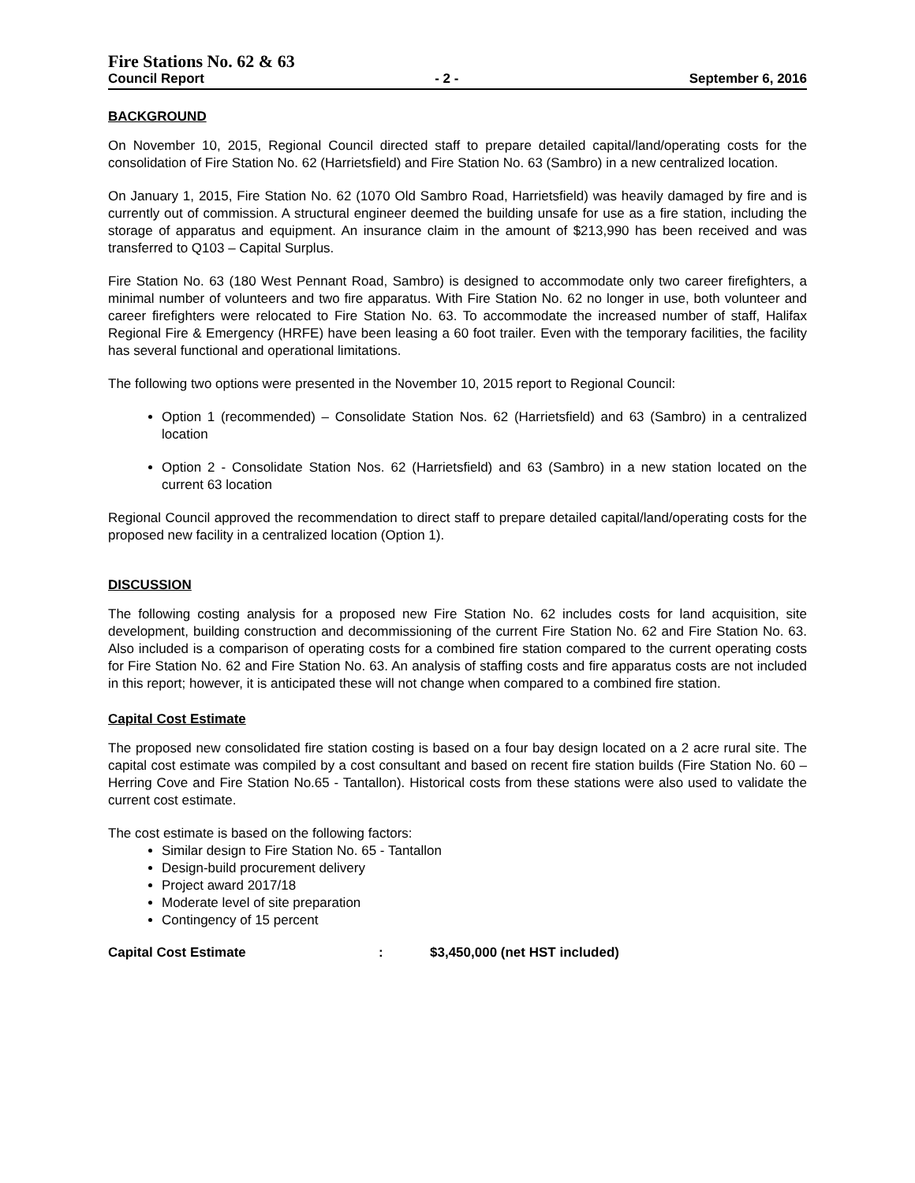Fire Stations No. 62 & 63
Council Report - 2 - September 6, 2016
BACKGROUND
On November 10, 2015, Regional Council directed staff to prepare detailed capital/land/operating costs for the consolidation of Fire Station No. 62 (Harrietsfield) and Fire Station No. 63 (Sambro) in a new centralized location.
On January 1, 2015, Fire Station No. 62 (1070 Old Sambro Road, Harrietsfield) was heavily damaged by fire and is currently out of commission. A structural engineer deemed the building unsafe for use as a fire station, including the storage of apparatus and equipment. An insurance claim in the amount of $213,990 has been received and was transferred to Q103 – Capital Surplus.
Fire Station No. 63 (180 West Pennant Road, Sambro) is designed to accommodate only two career firefighters, a minimal number of volunteers and two fire apparatus. With Fire Station No. 62 no longer in use, both volunteer and career firefighters were relocated to Fire Station No. 63. To accommodate the increased number of staff, Halifax Regional Fire & Emergency (HRFE) have been leasing a 60 foot trailer. Even with the temporary facilities, the facility has several functional and operational limitations.
The following two options were presented in the November 10, 2015 report to Regional Council:
Option 1 (recommended) – Consolidate Station Nos. 62 (Harrietsfield) and 63 (Sambro) in a centralized location
Option 2 - Consolidate Station Nos. 62 (Harrietsfield) and 63 (Sambro) in a new station located on the current 63 location
Regional Council approved the recommendation to direct staff to prepare detailed capital/land/operating costs for the proposed new facility in a centralized location (Option 1).
DISCUSSION
The following costing analysis for a proposed new Fire Station No. 62 includes costs for land acquisition, site development, building construction and decommissioning of the current Fire Station No. 62 and Fire Station No. 63. Also included is a comparison of operating costs for a combined fire station compared to the current operating costs for Fire Station No. 62 and Fire Station No. 63. An analysis of staffing costs and fire apparatus costs are not included in this report; however, it is anticipated these will not change when compared to a combined fire station.
Capital Cost Estimate
The proposed new consolidated fire station costing is based on a four bay design located on a 2 acre rural site. The capital cost estimate was compiled by a cost consultant and based on recent fire station builds (Fire Station No. 60 – Herring Cove and Fire Station No.65 - Tantallon). Historical costs from these stations were also used to validate the current cost estimate.
The cost estimate is based on the following factors:
Similar design to Fire Station No. 65 - Tantallon
Design-build procurement delivery
Project award 2017/18
Moderate level of site preparation
Contingency of 15 percent
Capital Cost Estimate: $3,450,000 (net HST included)